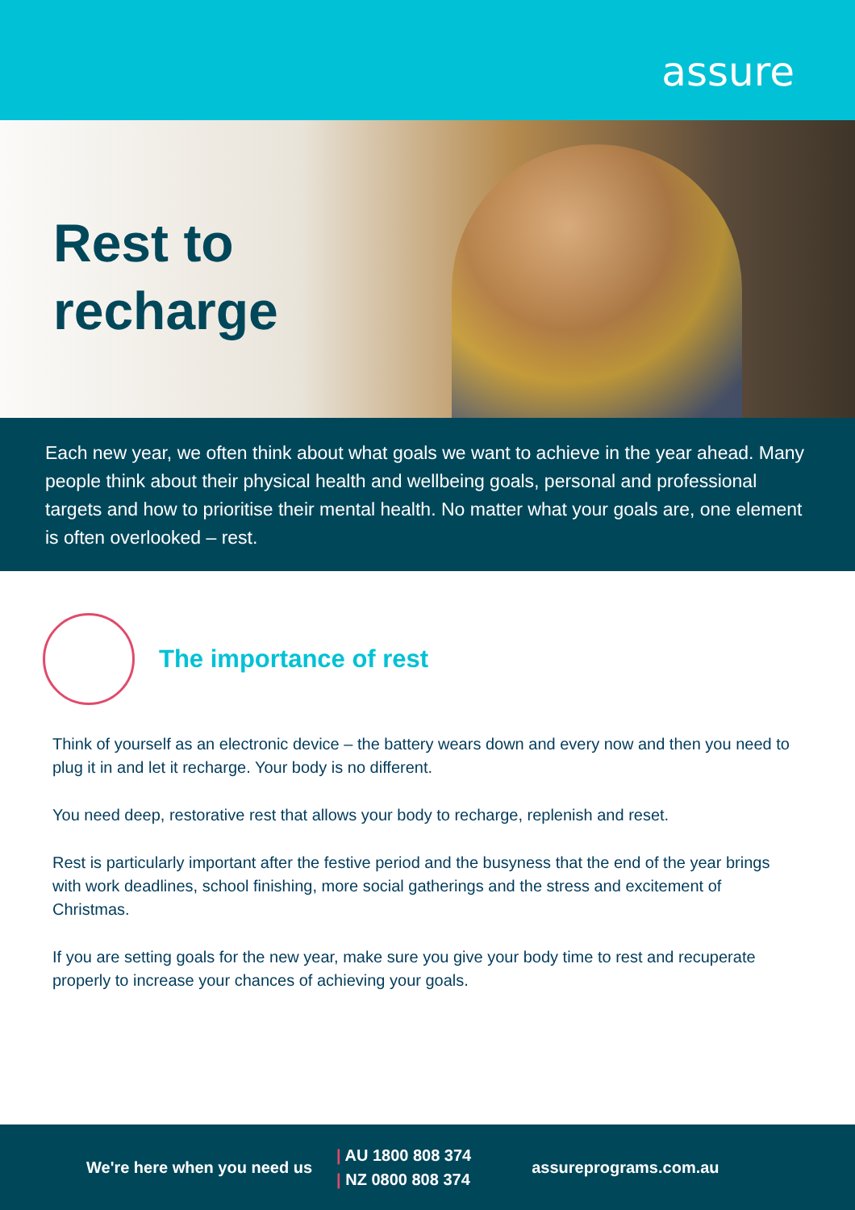assure
Rest to
recharge
Each new year, we often think about what goals we want to achieve in the year ahead. Many people think about their physical health and wellbeing goals, personal and professional targets and how to prioritise their mental health. No matter what your goals are, one element is often overlooked – rest.
The importance of rest
Think of yourself as an electronic device – the battery wears down and every now and then you need to plug it in and let it recharge. Your body is no different.
You need deep, restorative rest that allows your body to recharge, replenish and reset.
Rest is particularly important after the festive period and the busyness that the end of the year brings with work deadlines, school finishing, more social gatherings and the stress and excitement of Christmas.
If you are setting goals for the new year, make sure you give your body time to rest and recuperate properly to increase your chances of achieving your goals.
We're here when you need us
| AU 1800 808 374
| NZ 0800 808 374
assureprograms.com.au